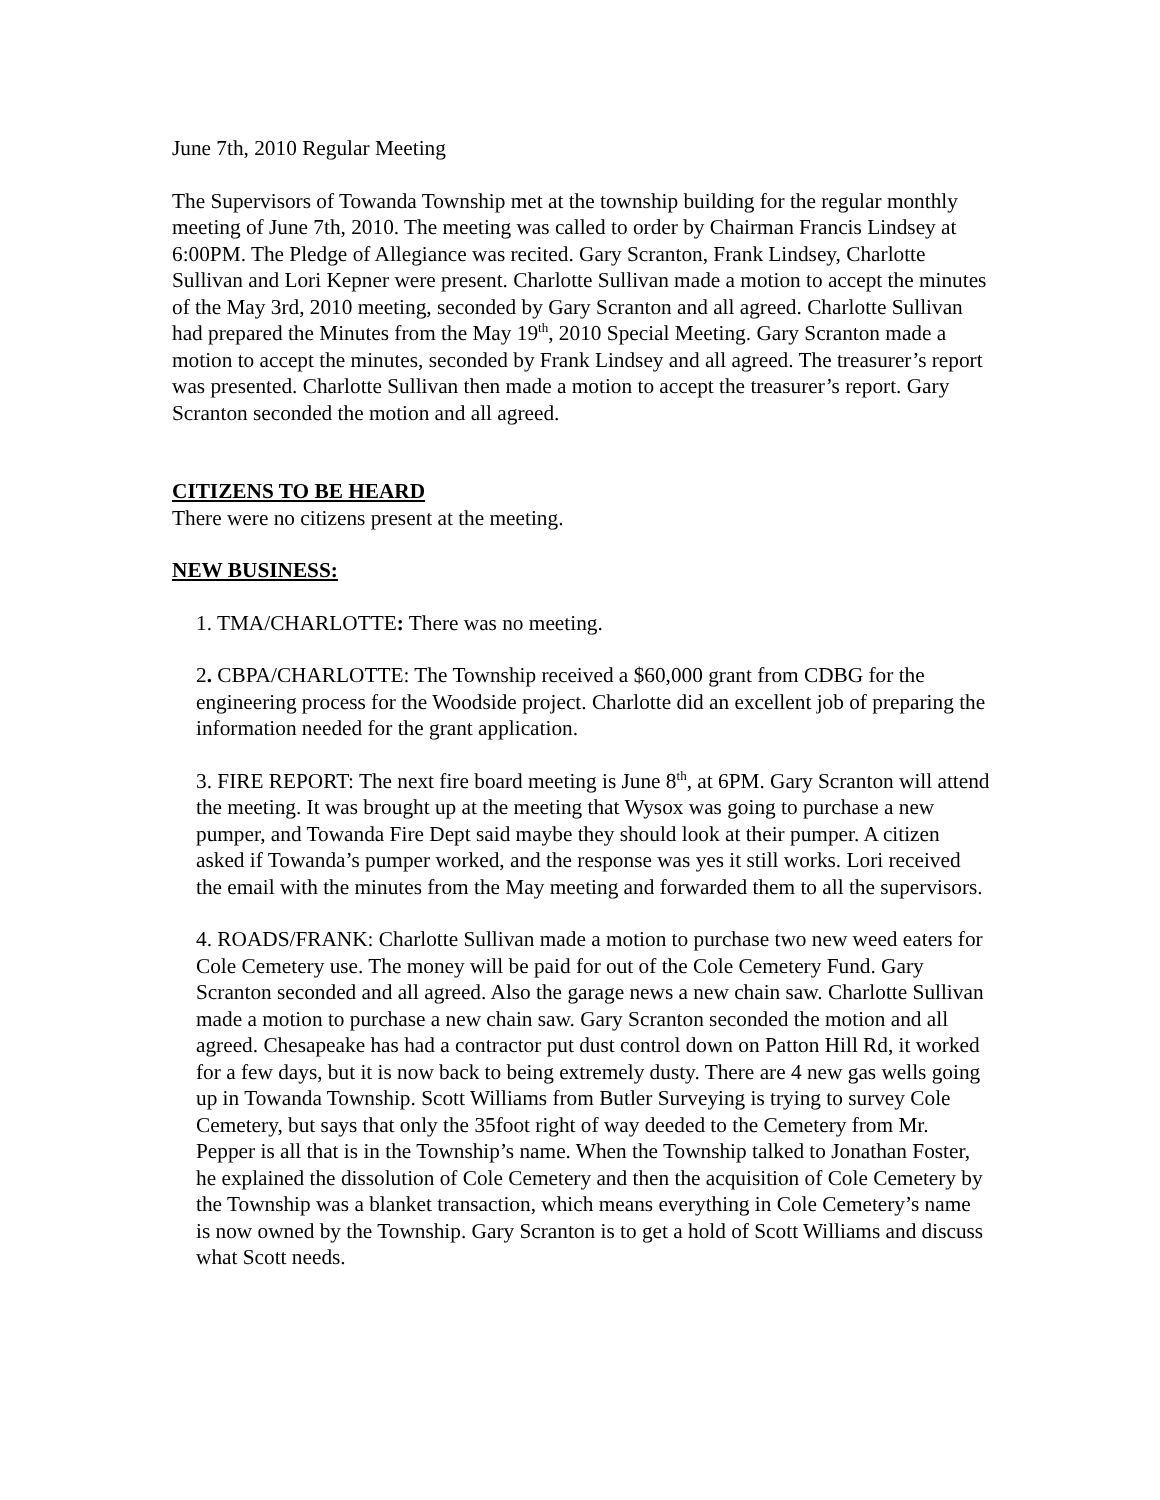June 7th, 2010 Regular Meeting
The Supervisors of Towanda Township met at the township building for the regular monthly meeting of June 7th, 2010. The meeting was called to order by Chairman Francis Lindsey at 6:00PM. The Pledge of Allegiance was recited. Gary Scranton, Frank Lindsey, Charlotte Sullivan and Lori Kepner were present. Charlotte Sullivan made a motion to accept the minutes of the May 3rd, 2010 meeting, seconded by Gary Scranton and all agreed. Charlotte Sullivan had prepared the Minutes from the May 19<sup>th</sup>, 2010 Special Meeting. Gary Scranton made a motion to accept the minutes, seconded by Frank Lindsey and all agreed. The treasurer’s report was presented. Charlotte Sullivan then made a motion to accept the treasurer’s report. Gary Scranton seconded the motion and all agreed.
CITIZENS TO BE HEARD
There were no citizens present at the meeting.
NEW BUSINESS:
1. TMA/CHARLOTTE: There was no meeting.
2. CBPA/CHARLOTTE: The Township received a $60,000 grant from CDBG for the engineering process for the Woodside project. Charlotte did an excellent job of preparing the information needed for the grant application.
3. FIRE REPORT: The next fire board meeting is June 8<sup>th</sup>, at 6PM. Gary Scranton will attend the meeting. It was brought up at the meeting that Wysox was going to purchase a new pumper, and Towanda Fire Dept said maybe they should look at their pumper. A citizen asked if Towanda’s pumper worked, and the response was yes it still works. Lori received the email with the minutes from the May meeting and forwarded them to all the supervisors.
4. ROADS/FRANK: Charlotte Sullivan made a motion to purchase two new weed eaters for Cole Cemetery use. The money will be paid for out of the Cole Cemetery Fund. Gary Scranton seconded and all agreed. Also the garage news a new chain saw. Charlotte Sullivan made a motion to purchase a new chain saw. Gary Scranton seconded the motion and all agreed. Chesapeake has had a contractor put dust control down on Patton Hill Rd, it worked for a few days, but it is now back to being extremely dusty. There are 4 new gas wells going up in Towanda Township. Scott Williams from Butler Surveying is trying to survey Cole Cemetery, but says that only the 35foot right of way deeded to the Cemetery from Mr. Pepper is all that is in the Township’s name. When the Township talked to Jonathan Foster, he explained the dissolution of Cole Cemetery and then the acquisition of Cole Cemetery by the Township was a blanket transaction, which means everything in Cole Cemetery’s name is now owned by the Township. Gary Scranton is to get a hold of Scott Williams and discuss what Scott needs.